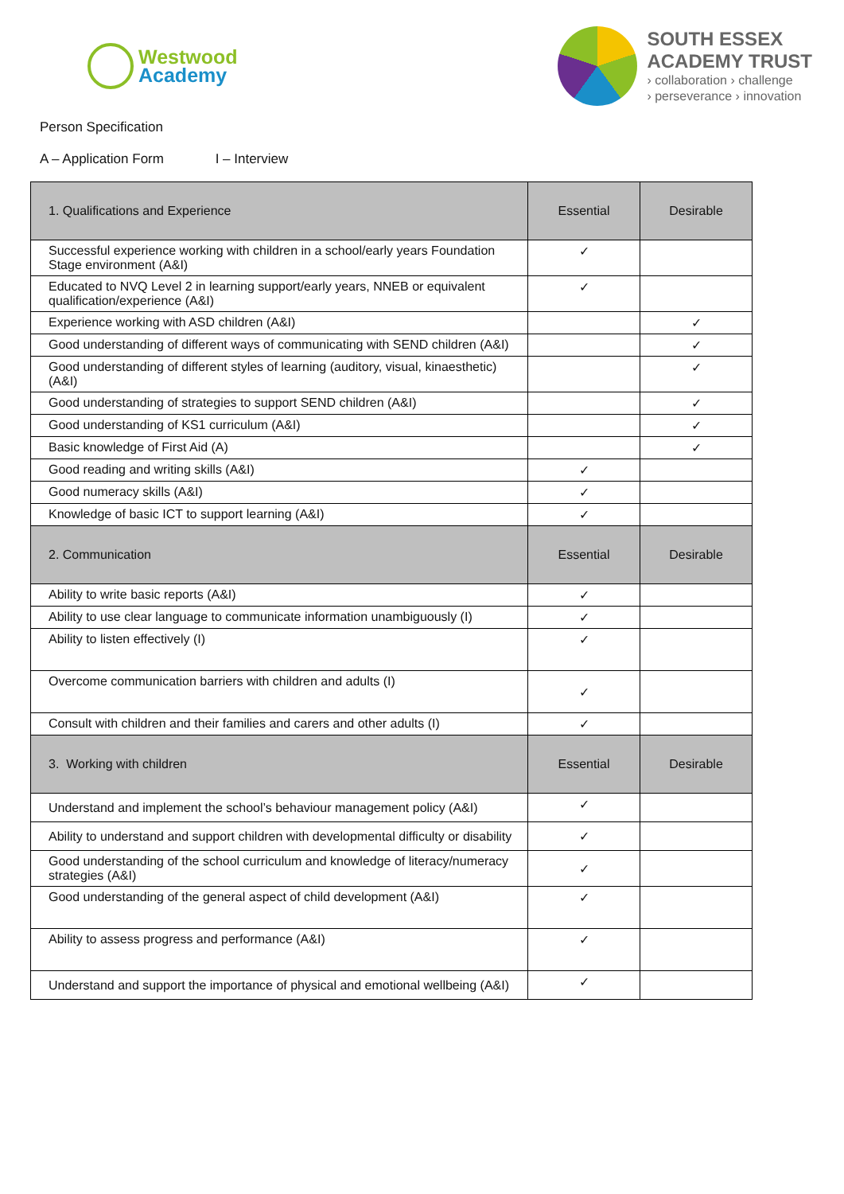Westwood
Academy
SOUTH ESSEX
ACADEMY TRUST
› collaboration › challenge
› perseverance › innovation
Person Specification
A – Application Form I – Interview
| 1. Qualifications and Experience | Essential | Desirable |
| --- | --- | --- |
| Successful experience working with children in a school/early years Foundation Stage environment (A&I) | ✓ | |
| Educated to NVQ Level 2 in learning support/early years, NNEB or equivalent qualification/experience (A&I) | ✓ | |
| Experience working with ASD children (A&I) | | ✓ |
| Good understanding of different ways of communicating with SEND children (A&I) | | ✓ |
| Good understanding of different styles of learning (auditory, visual, kinaesthetic) (A&I) | | ✓ |
| Good understanding of strategies to support SEND children (A&I) | | ✓ |
| Good understanding of KS1 curriculum (A&I) | | ✓ |
| Basic knowledge of First Aid (A) | | ✓ |
| Good reading and writing skills (A&I) | ✓ | |
| Good numeracy skills (A&I) | ✓ | |
| Knowledge of basic ICT to support learning (A&I) | ✓ | |
| 2. Communication | Essential | Desirable |
| Ability to write basic reports (A&I) | ✓ | |
| Ability to use clear language to communicate information unambiguously (I) | ✓ | |
| Ability to listen effectively (I) | ✓ | |
| Overcome communication barriers with children and adults (I) | ✓ | |
| Consult with children and their families and carers and other adults (I) | ✓ | |
| 3. Working with children | Essential | Desirable |
| Understand and implement the school’s behaviour management policy (A&I) | ✓ | |
| Ability to understand and support children with developmental difficulty or disability | ✓ | |
| Good understanding of the school curriculum and knowledge of literacy/numeracy strategies (A&I) | ✓ | |
| Good understanding of the general aspect of child development (A&I) | ✓ | |
| Ability to assess progress and performance (A&I) | ✓ | |
| Understand and support the importance of physical and emotional wellbeing (A&I) | ✓ | |